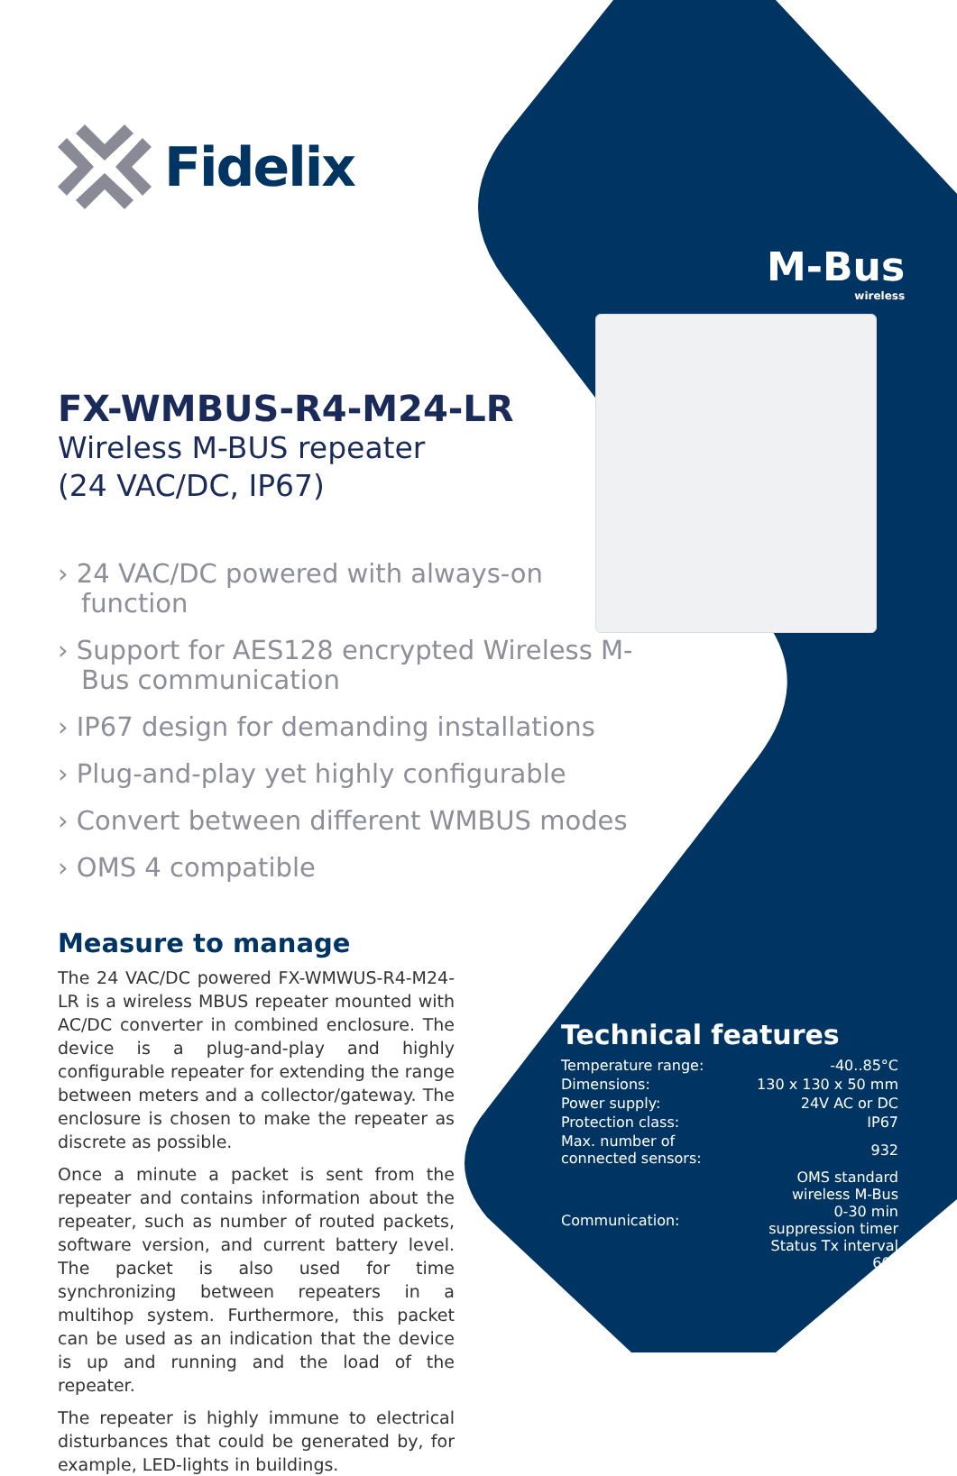M-Bus
wireless
Fidelix
FX-WMBUS-R4-M24-LR
Wireless M-BUS repeater
(24 VAC/DC, IP67)
› 24 VAC/DC powered with always-on function
› Support for AES128 encrypted Wireless M-Bus communication
› IP67 design for demanding installations
› Plug-and-play yet highly configurable
› Convert between different WMBUS modes
› OMS 4 compatible
Measure to manage
The 24 VAC/DC powered FX-WMWUS-R4-M24-LR is a wireless MBUS repeater mounted with AC/DC converter in combined enclosure. The device is a plug-and-play and highly configurable repeater for extending the range between meters and a collector/gateway. The enclosure is chosen to make the repeater as discrete as possible.
Once a minute a packet is sent from the repeater and contains information about the repeater, such as number of routed packets, software version, and current battery level. The packet is also used for time synchronizing between repeaters in a multihop system. Furthermore, this packet can be used as an indication that the device is up and running and the load of the repeater.
The repeater is highly immune to electrical disturbances that could be generated by, for example, LED-lights in buildings.
Technical features
| Temperature range: | -40..85°C |
| Dimensions: | 130 x 130 x 50 mm |
| Power supply: | 24V AC or DC |
| Protection class: | IP67 |
| Max. number of connected sensors: | 932 |
| Communication: | OMS standard wireless M-Bus 0-30 min suppression timer Status Tx interval 60s |